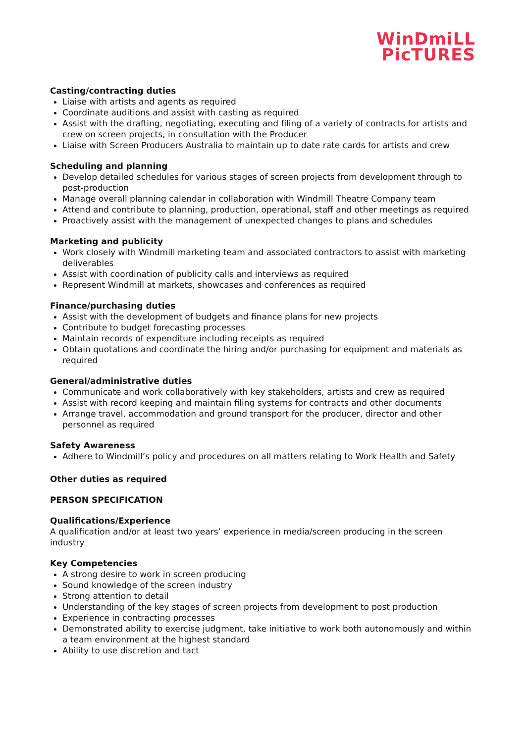WinDmiLL
PicTURES
Casting/contracting duties
Liaise with artists and agents as required
Coordinate auditions and assist with casting as required
Assist with the drafting, negotiating, executing and filing of a variety of contracts for artists and crew on screen projects, in consultation with the Producer
Liaise with Screen Producers Australia to maintain up to date rate cards for artists and crew
Scheduling and planning
Develop detailed schedules for various stages of screen projects from development through to post-production
Manage overall planning calendar in collaboration with Windmill Theatre Company team
Attend and contribute to planning, production, operational, staff and other meetings as required
Proactively assist with the management of unexpected changes to plans and schedules
Marketing and publicity
Work closely with Windmill marketing team and associated contractors to assist with marketing deliverables
Assist with coordination of publicity calls and interviews as required
Represent Windmill at markets, showcases and conferences as required
Finance/purchasing duties
Assist with the development of budgets and finance plans for new projects
Contribute to budget forecasting processes
Maintain records of expenditure including receipts as required
Obtain quotations and coordinate the hiring and/or purchasing for equipment and materials as required
General/administrative duties
Communicate and work collaboratively with key stakeholders, artists and crew as required
Assist with record keeping and maintain filing systems for contracts and other documents
Arrange travel, accommodation and ground transport for the producer, director and other personnel as required
Safety Awareness
Adhere to Windmill’s policy and procedures on all matters relating to Work Health and Safety
Other duties as required
PERSON SPECIFICATION
Qualifications/Experience
A qualification and/or at least two years’ experience in media/screen producing in the screen industry
Key Competencies
A strong desire to work in screen producing
Sound knowledge of the screen industry
Strong attention to detail
Understanding of the key stages of screen projects from development to post production
Experience in contracting processes
Demonstrated ability to exercise judgment, take initiative to work both autonomously and within a team environment at the highest standard
Ability to use discretion and tact